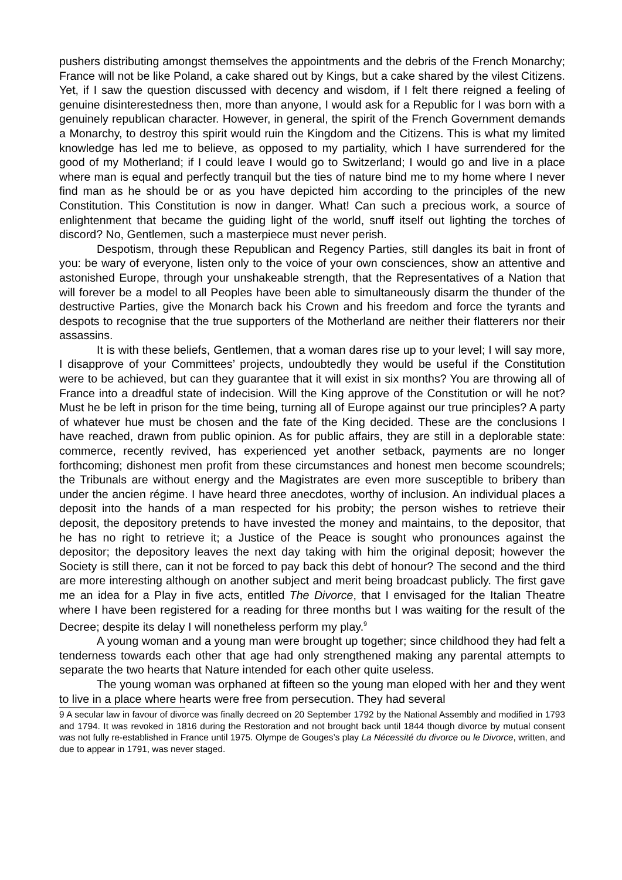pushers distributing amongst themselves the appointments and the debris of the French Monarchy; France will not be like Poland, a cake shared out by Kings, but a cake shared by the vilest Citizens. Yet, if I saw the question discussed with decency and wisdom, if I felt there reigned a feeling of genuine disinterestedness then, more than anyone, I would ask for a Republic for I was born with a genuinely republican character. However, in general, the spirit of the French Government demands a Monarchy, to destroy this spirit would ruin the Kingdom and the Citizens. This is what my limited knowledge has led me to believe, as opposed to my partiality, which I have surrendered for the good of my Motherland; if I could leave I would go to Switzerland; I would go and live in a place where man is equal and perfectly tranquil but the ties of nature bind me to my home where I never find man as he should be or as you have depicted him according to the principles of the new Constitution. This Constitution is now in danger. What! Can such a precious work, a source of enlightenment that became the guiding light of the world, snuff itself out lighting the torches of discord? No, Gentlemen, such a masterpiece must never perish.
Despotism, through these Republican and Regency Parties, still dangles its bait in front of you: be wary of everyone, listen only to the voice of your own consciences, show an attentive and astonished Europe, through your unshakeable strength, that the Representatives of a Nation that will forever be a model to all Peoples have been able to simultaneously disarm the thunder of the destructive Parties, give the Monarch back his Crown and his freedom and force the tyrants and despots to recognise that the true supporters of the Motherland are neither their flatterers nor their assassins.
It is with these beliefs, Gentlemen, that a woman dares rise up to your level; I will say more, I disapprove of your Committees’ projects, undoubtedly they would be useful if the Constitution were to be achieved, but can they guarantee that it will exist in six months? You are throwing all of France into a dreadful state of indecision. Will the King approve of the Constitution or will he not? Must he be left in prison for the time being, turning all of Europe against our true principles? A party of whatever hue must be chosen and the fate of the King decided. These are the conclusions I have reached, drawn from public opinion. As for public affairs, they are still in a deplorable state: commerce, recently revived, has experienced yet another setback, payments are no longer forthcoming; dishonest men profit from these circumstances and honest men become scoundrels; the Tribunals are without energy and the Magistrates are even more susceptible to bribery than under the ancien régime. I have heard three anecdotes, worthy of inclusion. An individual places a deposit into the hands of a man respected for his probity; the person wishes to retrieve their deposit, the depository pretends to have invested the money and maintains, to the depositor, that he has no right to retrieve it; a Justice of the Peace is sought who pronounces against the depositor; the depository leaves the next day taking with him the original deposit; however the Society is still there, can it not be forced to pay back this debt of honour? The second and the third are more interesting although on another subject and merit being broadcast publicly. The first gave me an idea for a Play in five acts, entitled The Divorce, that I envisaged for the Italian Theatre where I have been registered for a reading for three months but I was waiting for the result of the Decree; despite its delay I will nonetheless perform my play.<sup>9</sup>
A young woman and a young man were brought up together; since childhood they had felt a tenderness towards each other that age had only strengthened making any parental attempts to separate the two hearts that Nature intended for each other quite useless.
The young woman was orphaned at fifteen so the young man eloped with her and they went to live in a place where hearts were free from persecution. They had several
9 A secular law in favour of divorce was finally decreed on 20 September 1792 by the National Assembly and modified in 1793 and 1794. It was revoked in 1816 during the Restoration and not brought back until 1844 though divorce by mutual consent was not fully re-established in France until 1975. Olympe de Gouges’s play La Nécessité du divorce ou le Divorce, written, and due to appear in 1791, was never staged.